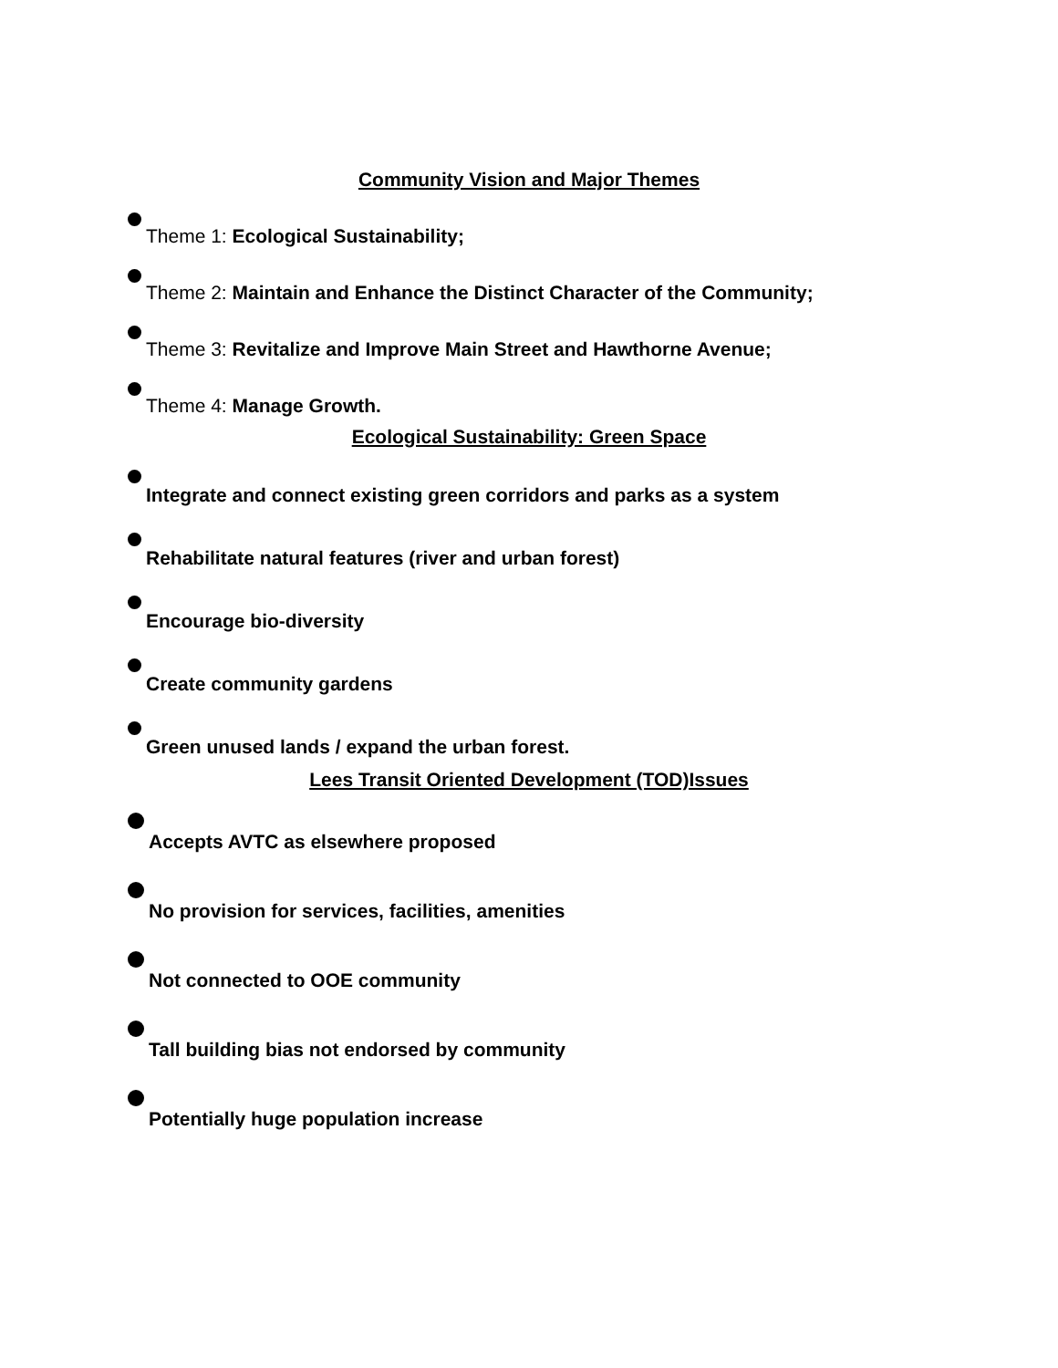Community Vision and Major Themes
Theme 1: Ecological Sustainability;
Theme 2: Maintain and Enhance the Distinct Character of the Community;
Theme 3: Revitalize and Improve Main Street and Hawthorne Avenue;
Theme 4: Manage Growth.
Ecological Sustainability: Green Space
Integrate and connect existing green corridors and parks as a system
Rehabilitate natural features (river and urban forest)
Encourage bio-diversity
Create community gardens
Green unused lands / expand the urban forest.
Lees Transit Oriented Development (TOD)Issues
Accepts AVTC as elsewhere proposed
No provision for services, facilities, amenities
Not connected to OOE community
Tall building bias not endorsed by community
Potentially huge population increase